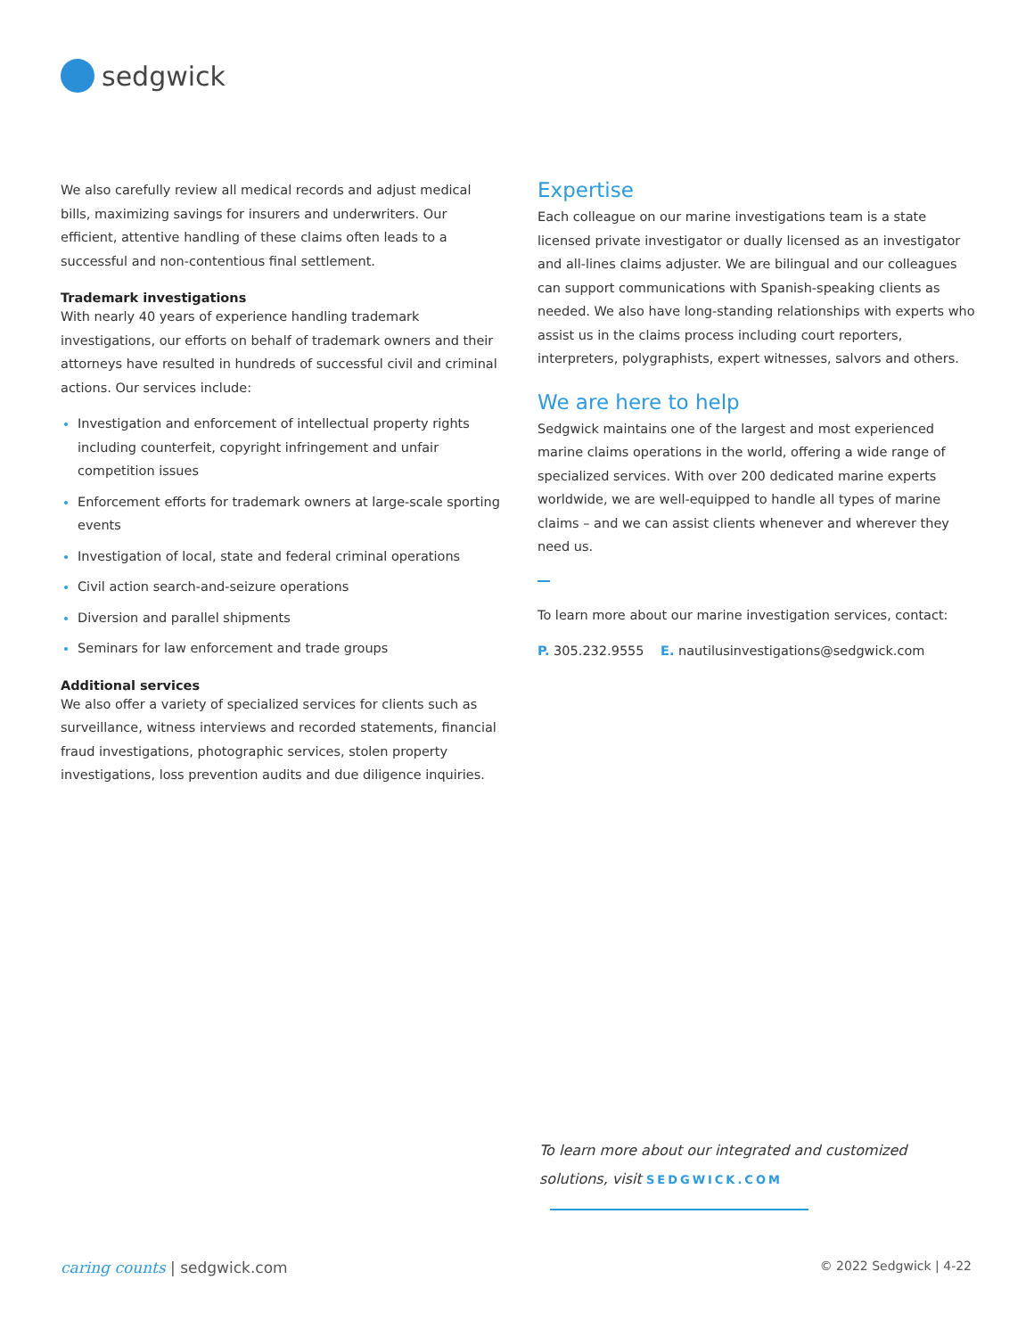sedgwick
We also carefully review all medical records and adjust medical bills, maximizing savings for insurers and underwriters. Our efficient, attentive handling of these claims often leads to a successful and non-contentious final settlement.
Trademark investigations
With nearly 40 years of experience handling trademark investigations, our efforts on behalf of trademark owners and their attorneys have resulted in hundreds of successful civil and criminal actions. Our services include:
Investigation and enforcement of intellectual property rights including counterfeit, copyright infringement and unfair competition issues
Enforcement efforts for trademark owners at large-scale sporting events
Investigation of local, state and federal criminal operations
Civil action search-and-seizure operations
Diversion and parallel shipments
Seminars for law enforcement and trade groups
Additional services
We also offer a variety of specialized services for clients such as surveillance, witness interviews and recorded statements, financial fraud investigations, photographic services, stolen property investigations, loss prevention audits and due diligence inquiries.
Expertise
Each colleague on our marine investigations team is a state licensed private investigator or dually licensed as an investigator and all-lines claims adjuster. We are bilingual and our colleagues can support communications with Spanish-speaking clients as needed. We also have long-standing relationships with experts who assist us in the claims process including court reporters, interpreters, polygraphists, expert witnesses, salvors and others.
We are here to help
Sedgwick maintains one of the largest and most experienced marine claims operations in the world, offering a wide range of specialized services. With over 200 dedicated marine experts worldwide, we are well-equipped to handle all types of marine claims – and we can assist clients whenever and wherever they need us.
To learn more about our marine investigation services, contact:
P. 305.232.9555 E. nautilusinvestigations@sedgwick.com
To learn more about our integrated and customized
solutions, visit SEDGWICK.COM
caring counts | sedgwick.com © 2022 Sedgwick | 4-22